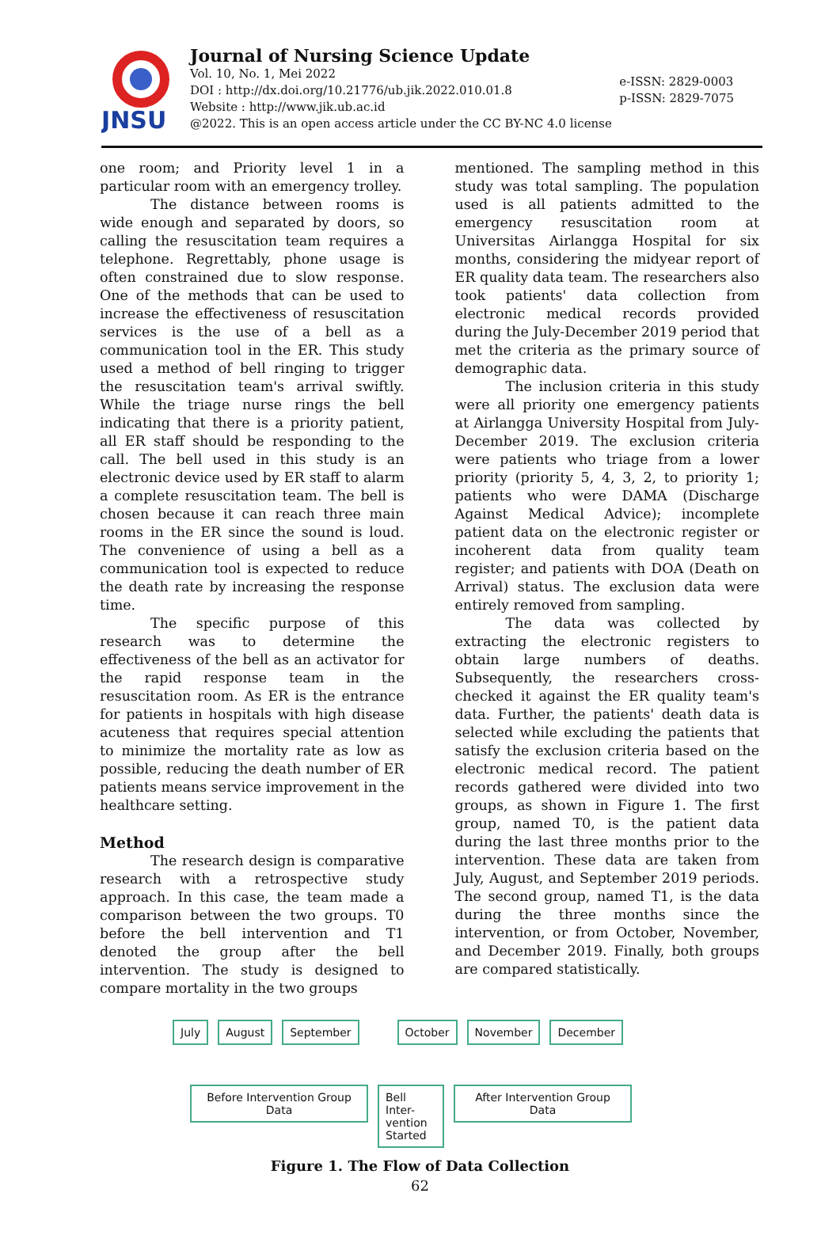JNSU
Journal of Nursing Science Update
Vol. 10, No. 1, Mei 2022
DOI : http://dx.doi.org/10.21776/ub.jik.2022.010.01.8
Website : http://www.jik.ub.ac.id
@2022. This is an open access article under the CC BY-NC 4.0 license
e-ISSN: 2829-0003
p-ISSN: 2829-7075
one room; and Priority level 1 in a particular room with an emergency trolley.
The distance between rooms is wide enough and separated by doors, so calling the resuscitation team requires a telephone. Regrettably, phone usage is often constrained due to slow response. One of the methods that can be used to increase the effectiveness of resuscitation services is the use of a bell as a communication tool in the ER. This study used a method of bell ringing to trigger the resuscitation team's arrival swiftly. While the triage nurse rings the bell indicating that there is a priority patient, all ER staff should be responding to the call. The bell used in this study is an electronic device used by ER staff to alarm a complete resuscitation team. The bell is chosen because it can reach three main rooms in the ER since the sound is loud. The convenience of using a bell as a communication tool is expected to reduce the death rate by increasing the response time.
The specific purpose of this research was to determine the effectiveness of the bell as an activator for the rapid response team in the resuscitation room. As ER is the entrance for patients in hospitals with high disease acuteness that requires special attention to minimize the mortality rate as low as possible, reducing the death number of ER patients means service improvement in the healthcare setting.
Method
The research design is comparative research with a retrospective study approach. In this case, the team made a comparison between the two groups. T0 before the bell intervention and T1 denoted the group after the bell intervention. The study is designed to compare mortality in the two groups
mentioned. The sampling method in this study was total sampling. The population used is all patients admitted to the emergency resuscitation room at Universitas Airlangga Hospital for six months, considering the midyear report of ER quality data team. The researchers also took patients' data collection from electronic medical records provided during the July-December 2019 period that met the criteria as the primary source of demographic data.
The inclusion criteria in this study were all priority one emergency patients at Airlangga University Hospital from July-December 2019. The exclusion criteria were patients who triage from a lower priority (priority 5, 4, 3, 2, to priority 1; patients who were DAMA (Discharge Against Medical Advice); incomplete patient data on the electronic register or incoherent data from quality team register; and patients with DOA (Death on Arrival) status. The exclusion data were entirely removed from sampling.
The data was collected by extracting the electronic registers to obtain large numbers of deaths. Subsequently, the researchers cross-checked it against the ER quality team's data. Further, the patients' death data is selected while excluding the patients that satisfy the exclusion criteria based on the electronic medical record. The patient records gathered were divided into two groups, as shown in Figure 1. The first group, named T0, is the patient data during the last three months prior to the intervention. These data are taken from July, August, and September 2019 periods. The second group, named T1, is the data during the three months since the intervention, or from October, November, and December 2019. Finally, both groups are compared statistically.
July August September October November December
Before Intervention Group Data
Bell Inter-vention Started
After Intervention Group Data
Figure 1. The Flow of Data Collection
62